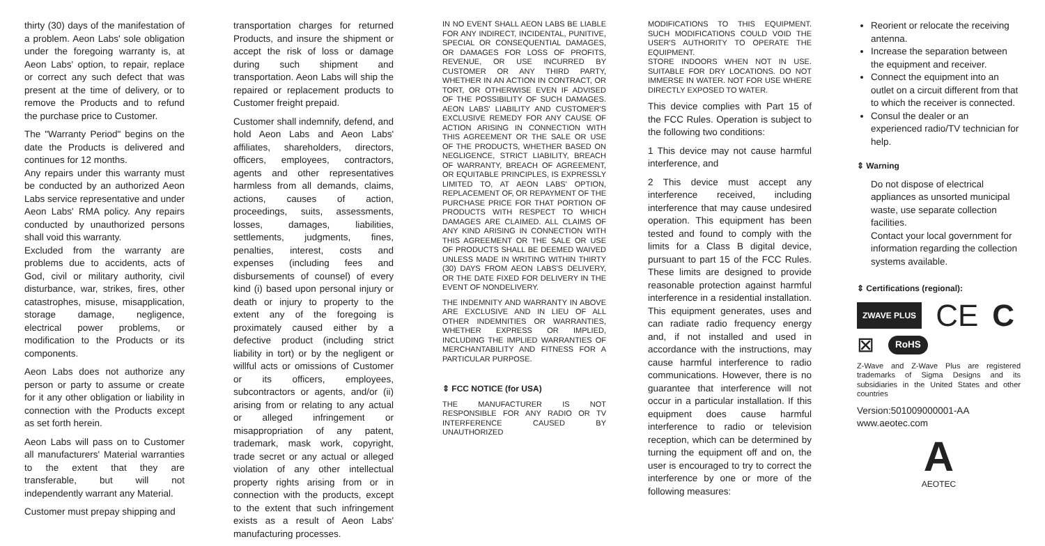thirty (30) days of the manifestation of a problem. Aeon Labs' sole obligation under the foregoing warranty is, at Aeon Labs' option, to repair, replace or correct any such defect that was present at the time of delivery, or to remove the Products and to refund the purchase price to Customer.
The "Warranty Period" begins on the date the Products is delivered and continues for 12 months.
Any repairs under this warranty must be conducted by an authorized Aeon Labs service representative and under Aeon Labs' RMA policy. Any repairs conducted by unauthorized persons shall void this warranty.
Excluded from the warranty are problems due to accidents, acts of God, civil or military authority, civil disturbance, war, strikes, fires, other catastrophes, misuse, misapplication, storage damage, negligence, electrical power problems, or modification to the Products or its components.
Aeon Labs does not authorize any person or party to assume or create for it any other obligation or liability in connection with the Products except as set forth herein.
Aeon Labs will pass on to Customer all manufacturers' Material warranties to the extent that they are transferable, but will not independently warrant any Material.
Customer must prepay shipping and
transportation charges for returned Products, and insure the shipment or accept the risk of loss or damage during such shipment and transportation. Aeon Labs will ship the repaired or replacement products to Customer freight prepaid.
Customer shall indemnify, defend, and hold Aeon Labs and Aeon Labs' affiliates, shareholders, directors, officers, employees, contractors, agents and other representatives harmless from all demands, claims, actions, causes of action, proceedings, suits, assessments, losses, damages, liabilities, settlements, judgments, fines, penalties, interest, costs and expenses (including fees and disbursements of counsel) of every kind (i) based upon personal injury or death or injury to property to the extent any of the foregoing is proximately caused either by a defective product (including strict liability in tort) or by the negligent or willful acts or omissions of Customer or its officers, employees, subcontractors or agents, and/or (ii) arising from or relating to any actual or alleged infringement or misappropriation of any patent, trademark, mask work, copyright, trade secret or any actual or alleged violation of any other intellectual property rights arising from or in connection with the products, except to the extent that such infringement exists as a result of Aeon Labs' manufacturing processes.
IN NO EVENT SHALL AEON LABS BE LIABLE FOR ANY INDIRECT, INCIDENTAL, PUNITIVE, SPECIAL OR CONSEQUENTIAL DAMAGES, OR DAMAGES FOR LOSS OF PROFITS, REVENUE, OR USE INCURRED BY CUSTOMER OR ANY THIRD PARTY, WHETHER IN AN ACTION IN CONTRACT, OR TORT, OR OTHERWISE EVEN IF ADVISED OF THE POSSIBILITY OF SUCH DAMAGES. AEON LABS' LIABILITY AND CUSTOMER'S EXCLUSIVE REMEDY FOR ANY CAUSE OF ACTION ARISING IN CONNECTION WITH THIS AGREEMENT OR THE SALE OR USE OF THE PRODUCTS, WHETHER BASED ON NEGLIGENCE, STRICT LIABILITY, BREACH OF WARRANTY, BREACH OF AGREEMENT, OR EQUITABLE PRINCIPLES, IS EXPRESSLY LIMITED TO, AT AEON LABS' OPTION, REPLACEMENT OF, OR REPAYMENT OF THE PURCHASE PRICE FOR THAT PORTION OF PRODUCTS WITH RESPECT TO WHICH DAMAGES ARE CLAIMED. ALL CLAIMS OF ANY KIND ARISING IN CONNECTION WITH THIS AGREEMENT OR THE SALE OR USE OF PRODUCTS SHALL BE DEEMED WAIVED UNLESS MADE IN WRITING WITHIN THIRTY (30) DAYS FROM AEON LABS'S DELIVERY, OR THE DATE FIXED FOR DELIVERY IN THE EVENT OF NONDELIVERY.
THE INDEMNITY AND WARRANTY IN ABOVE ARE EXCLUSIVE AND IN LIEU OF ALL OTHER INDEMNITIES OR WARRANTIES, WHETHER EXPRESS OR IMPLIED, INCLUDING THE IMPLIED WARRANTIES OF MERCHANTABILITY AND FITNESS FOR A PARTICULAR PURPOSE.
⇕ FCC NOTICE (for USA)
THE MANUFACTURER IS NOT RESPONSIBLE FOR ANY RADIO OR TV INTERFERENCE CAUSED BY UNAUTHORIZED
MODIFICATIONS TO THIS EQUIPMENT. SUCH MODIFICATIONS COULD VOID THE USER'S AUTHORITY TO OPERATE THE EQUIPMENT.
STORE INDOORS WHEN NOT IN USE. SUITABLE FOR DRY LOCATIONS. DO NOT IMMERSE IN WATER. NOT FOR USE WHERE DIRECTLY EXPOSED TO WATER.
This device complies with Part 15 of the FCC Rules. Operation is subject to the following two conditions:
1 This device may not cause harmful interference, and
2 This device must accept any interference received, including interference that may cause undesired operation. This equipment has been tested and found to comply with the limits for a Class B digital device, pursuant to part 15 of the FCC Rules. These limits are designed to provide reasonable protection against harmful interference in a residential installation. This equipment generates, uses and can radiate radio frequency energy and, if not installed and used in accordance with the instructions, may cause harmful interference to radio communications. However, there is no guarantee that interference will not occur in a particular installation. If this equipment does cause harmful interference to radio or television reception, which can be determined by turning the equipment off and on, the user is encouraged to try to correct the interference by one or more of the following measures:
Reorient or relocate the receiving antenna.
Increase the separation between the equipment and receiver.
Connect the equipment into an outlet on a circuit different from that to which the receiver is connected.
Consul the dealer or an experienced radio/TV technician for help.
⇕ Warning
Do not dispose of electrical appliances as unsorted municipal waste, use separate collection facilities.
Contact your local government for information regarding the collection systems available.
⇕ Certifications (regional):
ZWAVE PLUS CE C
⊠ RoHS
Z-Wave and Z-Wave Plus are registered trademarks of Sigma Designs and its subsidiaries in the United States and other countries
Version:501009000001-AA
www.aeotec.com
A
AEOTEC